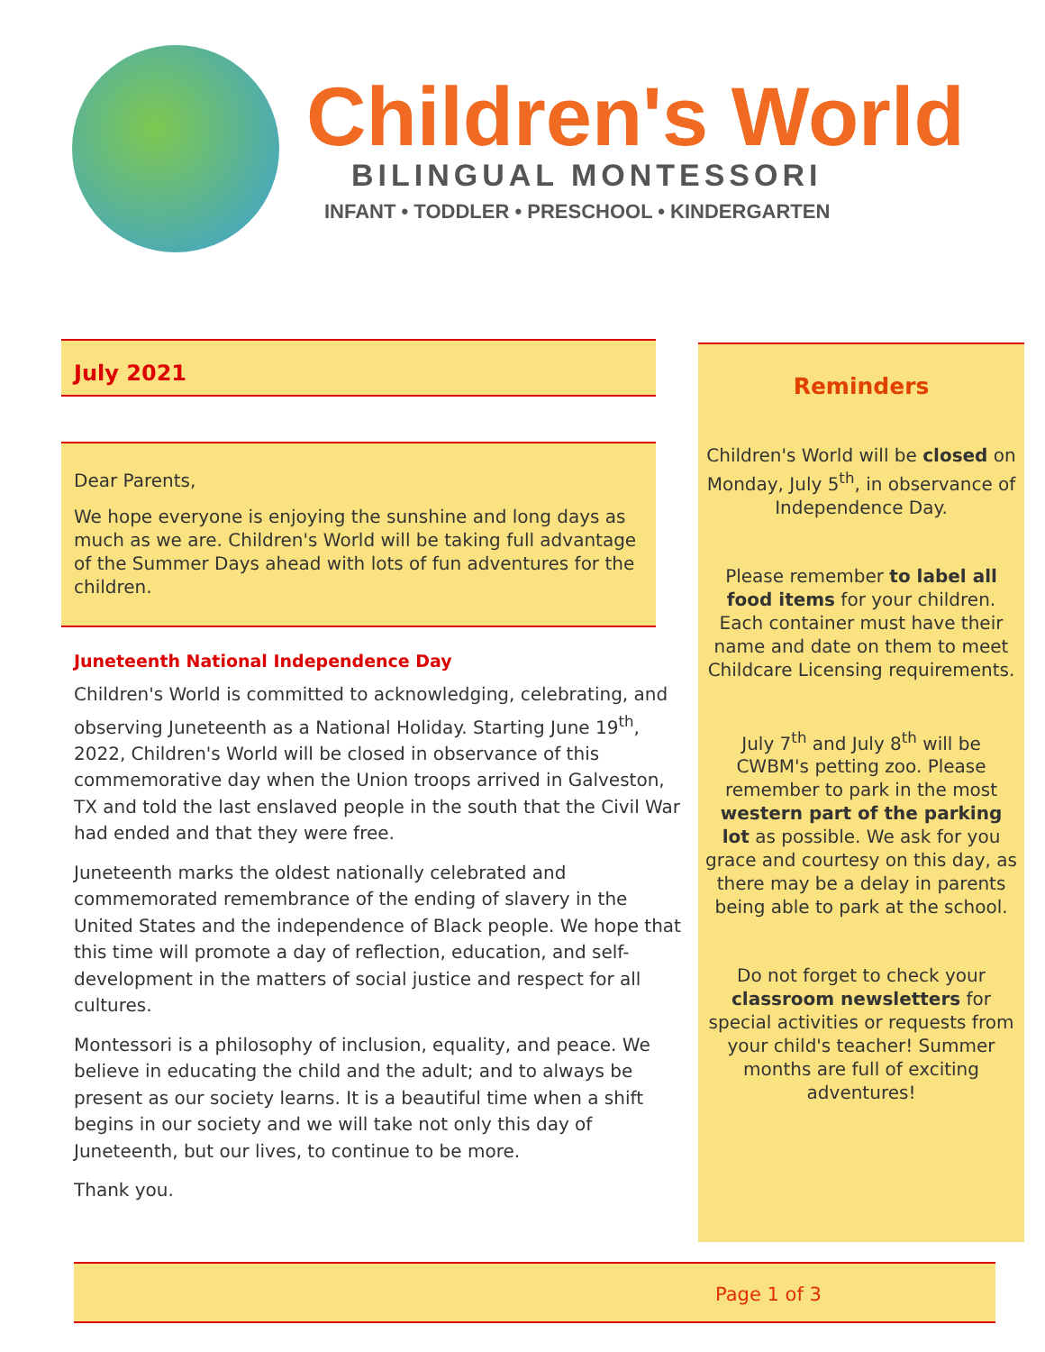Children's World
BILINGUAL MONTESSORI
INFANT • TODDLER • PRESCHOOL • KINDERGARTEN
July 2021
Dear Parents,
We hope everyone is enjoying the sunshine and long days as much as we are. Children's World will be taking full advantage of the Summer Days ahead with lots of fun adventures for the children.
Juneteenth National Independence Day
Children's World is committed to acknowledging, celebrating, and observing Juneteenth as a National Holiday. Starting June 19<sup>th</sup>, 2022, Children's World will be closed in observance of this commemorative day when the Union troops arrived in Galveston, TX and told the last enslaved people in the south that the Civil War had ended and that they were free.
Juneteenth marks the oldest nationally celebrated and commemorated remembrance of the ending of slavery in the United States and the independence of Black people. We hope that this time will promote a day of reflection, education, and self-development in the matters of social justice and respect for all cultures.
Montessori is a philosophy of inclusion, equality, and peace. We believe in educating the child and the adult; and to always be present as our society learns. It is a beautiful time when a shift begins in our society and we will take not only this day of Juneteenth, but our lives, to continue to be more.
Thank you.
Reminders
Children's World will be closed on Monday, July 5<sup>th</sup>, in observance of Independence Day.
Please remember to label all food items for your children. Each container must have their name and date on them to meet Childcare Licensing requirements.
July 7<sup>th</sup> and July 8<sup>th</sup> will be CWBM's petting zoo. Please remember to park in the most western part of the parking lot as possible. We ask for you grace and courtesy on this day, as there may be a delay in parents being able to park at the school.
Do not forget to check your classroom newsletters for special activities or requests from your child's teacher! Summer months are full of exciting adventures!
Page 1 of 3